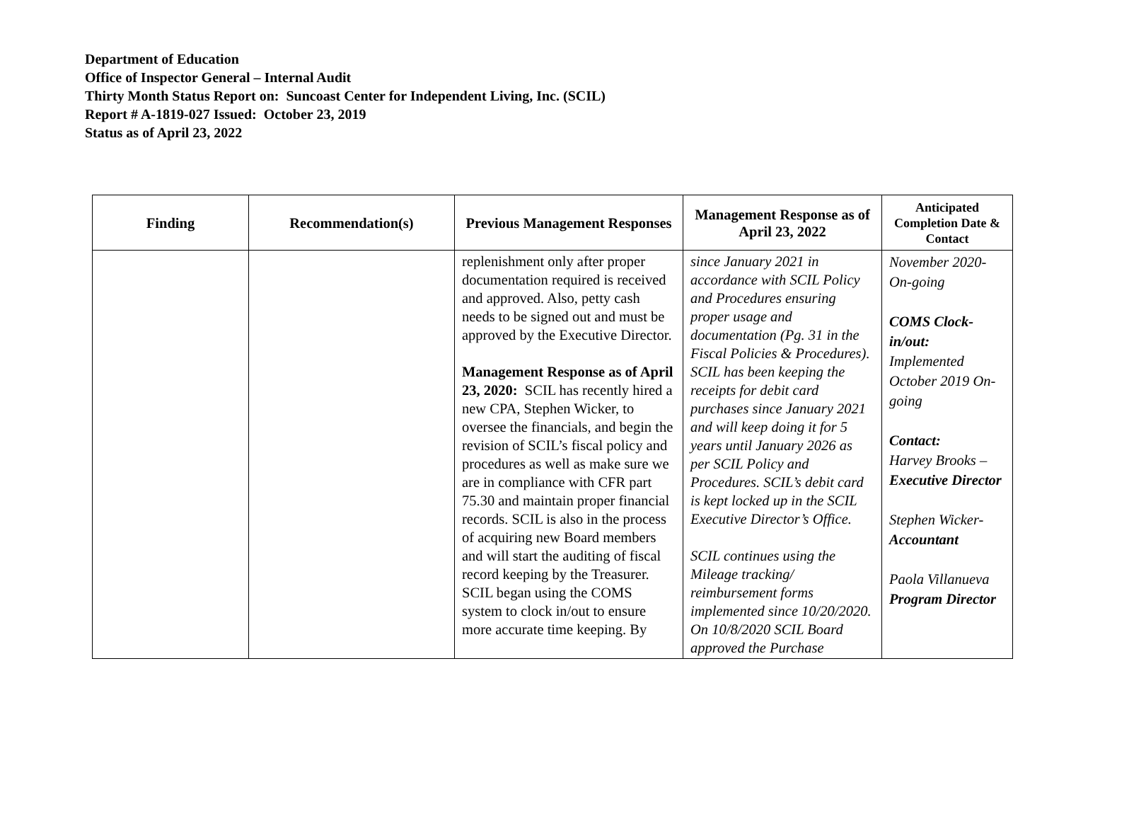Department of Education
Office of Inspector General – Internal Audit
Thirty Month Status Report on: Suncoast Center for Independent Living, Inc. (SCIL)
Report # A-1819-027 Issued: October 23, 2019
Status as of April 23, 2022
| Finding | Recommendation(s) | Previous Management Responses | Management Response as of April 23, 2022 | Anticipated Completion Date & Contact |
| --- | --- | --- | --- | --- |
| | | replenishment only after proper documentation required is received and approved. Also, petty cash needs to be signed out and must be approved by the Executive Director. Management Response as of April 23, 2020: SCIL has recently hired a new CPA, Stephen Wicker, to oversee the financials, and begin the revision of SCIL’s fiscal policy and procedures as well as make sure we are in compliance with CFR part 75.30 and maintain proper financial records. SCIL is also in the process of acquiring new Board members and will start the auditing of fiscal record keeping by the Treasurer. SCIL began using the COMS system to clock in/out to ensure more accurate time keeping. By | since January 2021 in accordance with SCIL Policy and Procedures ensuring proper usage and documentation (Pg. 31 in the Fiscal Policies & Procedures). SCIL has been keeping the receipts for debit card purchases since January 2021 and will keep doing it for 5 years until January 2026 as per SCIL Policy and Procedures. SCIL’s debit card is kept locked up in the SCIL Executive Director’s Office. SCIL continues using the Mileage tracking/ reimbursement forms implemented since 10/20/2020. On 10/8/2020 SCIL Board approved the Purchase | November 2020- On-going COMS Clock-in/out: Implemented October 2019 On- going Contact: Harvey Brooks – Executive Director Stephen Wicker- Accountant Paola Villanueva Program Director |